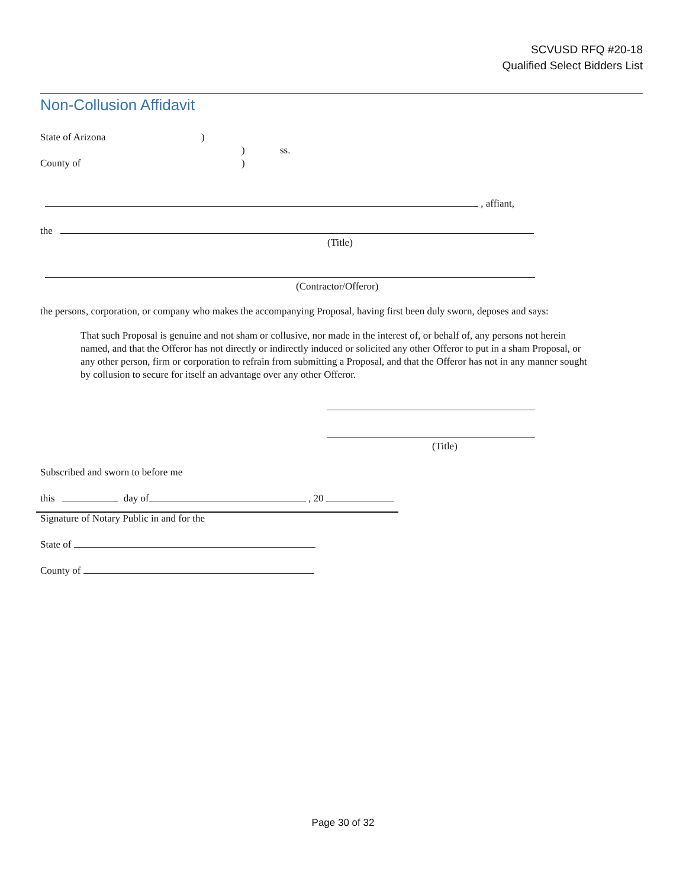SCVUSD RFQ #20-18
Qualified Select Bidders List
Non-Collusion Affidavit
State of Arizona)
) ss.
County of)
, affiant,
the
(Title)
(Contractor/Offeror)
the persons, corporation, or company who makes the accompanying Proposal, having first been duly sworn, deposes and says:
That such Proposal is genuine and not sham or collusive, nor made in the interest of, or behalf of, any persons not herein named, and that the Offeror has not directly or indirectly induced or solicited any other Offeror to put in a sham Proposal, or any other person, firm or corporation to refrain from submitting a Proposal, and that the Offeror has not in any manner sought by collusion to secure for itself an advantage over any other Offeror.
(Title)
Subscribed and sworn to before me
this day of , 20
Signature of Notary Public in and for the
State of
County of
Page 30 of 32